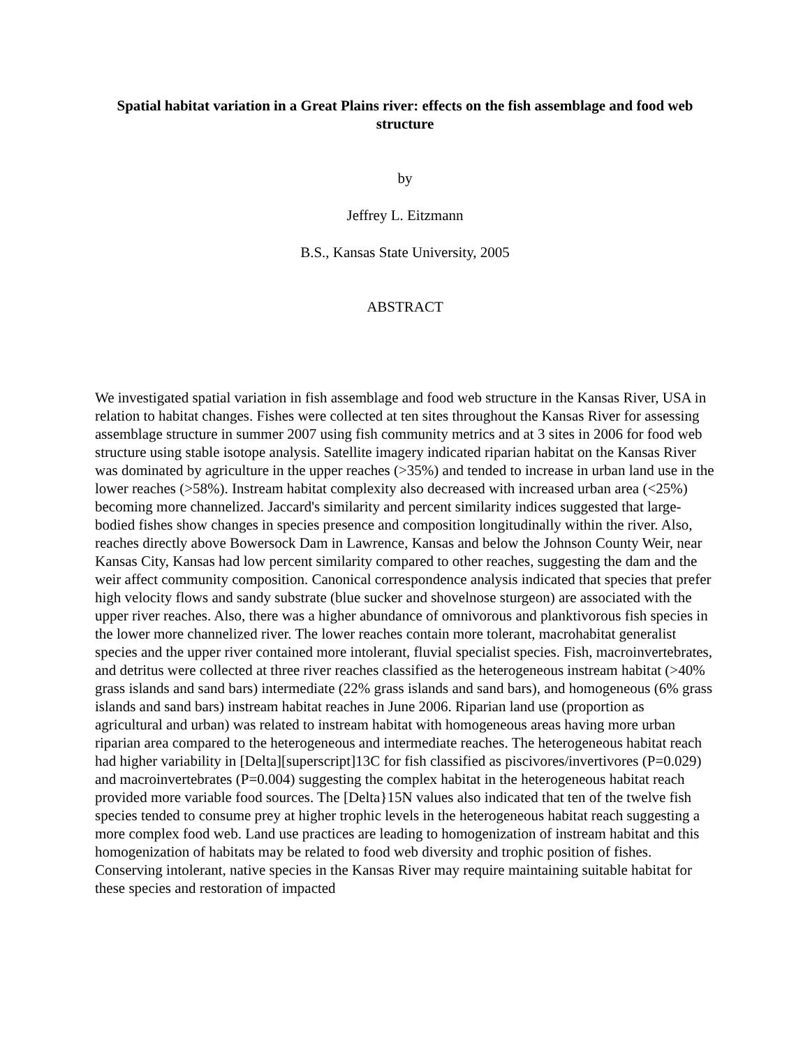Spatial habitat variation in a Great Plains river: effects on the fish assemblage and food web structure
by
Jeffrey L. Eitzmann
B.S., Kansas State University, 2005
ABSTRACT
We investigated spatial variation in fish assemblage and food web structure in the Kansas River, USA in relation to habitat changes. Fishes were collected at ten sites throughout the Kansas River for assessing assemblage structure in summer 2007 using fish community metrics and at 3 sites in 2006 for food web structure using stable isotope analysis. Satellite imagery indicated riparian habitat on the Kansas River was dominated by agriculture in the upper reaches (>35%) and tended to increase in urban land use in the lower reaches (>58%). Instream habitat complexity also decreased with increased urban area (<25%) becoming more channelized. Jaccard's similarity and percent similarity indices suggested that large-bodied fishes show changes in species presence and composition longitudinally within the river. Also, reaches directly above Bowersock Dam in Lawrence, Kansas and below the Johnson County Weir, near Kansas City, Kansas had low percent similarity compared to other reaches, suggesting the dam and the weir affect community composition. Canonical correspondence analysis indicated that species that prefer high velocity flows and sandy substrate (blue sucker and shovelnose sturgeon) are associated with the upper river reaches. Also, there was a higher abundance of omnivorous and planktivorous fish species in the lower more channelized river. The lower reaches contain more tolerant, macrohabitat generalist species and the upper river contained more intolerant, fluvial specialist species. Fish, macroinvertebrates, and detritus were collected at three river reaches classified as the heterogeneous instream habitat (>40% grass islands and sand bars) intermediate (22% grass islands and sand bars), and homogeneous (6% grass islands and sand bars) instream habitat reaches in June 2006. Riparian land use (proportion as agricultural and urban) was related to instream habitat with homogeneous areas having more urban riparian area compared to the heterogeneous and intermediate reaches. The heterogeneous habitat reach had higher variability in [Delta][superscript]13C for fish classified as piscivores/invertivores (P=0.029) and macroinvertebrates (P=0.004) suggesting the complex habitat in the heterogeneous habitat reach provided more variable food sources. The [Delta}15N values also indicated that ten of the twelve fish species tended to consume prey at higher trophic levels in the heterogeneous habitat reach suggesting a more complex food web. Land use practices are leading to homogenization of instream habitat and this homogenization of habitats may be related to food web diversity and trophic position of fishes. Conserving intolerant, native species in the Kansas River may require maintaining suitable habitat for these species and restoration of impacted